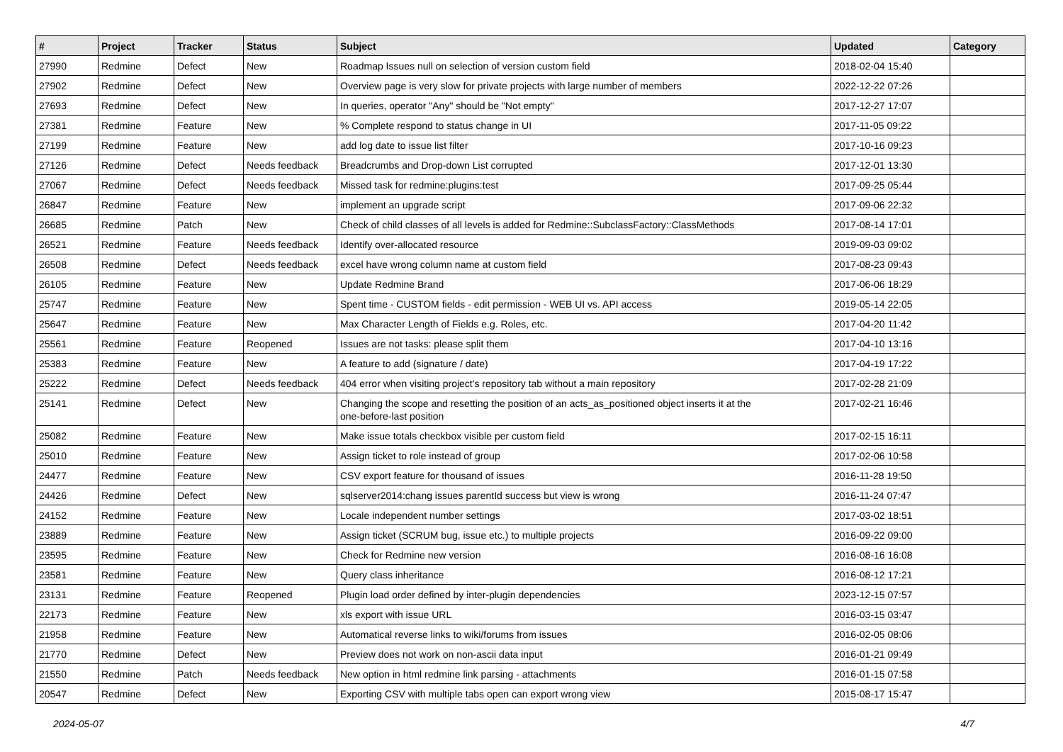| # | Project | Tracker | Status | Subject | Updated | Category |
| --- | --- | --- | --- | --- | --- | --- |
| 27990 | Redmine | Defect | New | Roadmap Issues null on selection of version custom field | 2018-02-04 15:40 | |
| 27902 | Redmine | Defect | New | Overview page is very slow for private projects with large number of members | 2022-12-22 07:26 | |
| 27693 | Redmine | Defect | New | In queries, operator "Any" should be "Not empty" | 2017-12-27 17:07 | |
| 27381 | Redmine | Feature | New | % Complete respond to status change in UI | 2017-11-05 09:22 | |
| 27199 | Redmine | Feature | New | add log date to issue list filter | 2017-10-16 09:23 | |
| 27126 | Redmine | Defect | Needs feedback | Breadcrumbs and Drop-down List corrupted | 2017-12-01 13:30 | |
| 27067 | Redmine | Defect | Needs feedback | Missed task for redmine:plugins:test | 2017-09-25 05:44 | |
| 26847 | Redmine | Feature | New | implement an upgrade script | 2017-09-06 22:32 | |
| 26685 | Redmine | Patch | New | Check of child classes of all levels is added for Redmine::SubclassFactory::ClassMethods | 2017-08-14 17:01 | |
| 26521 | Redmine | Feature | Needs feedback | Identify over-allocated resource | 2019-09-03 09:02 | |
| 26508 | Redmine | Defect | Needs feedback | excel have wrong column name at custom field | 2017-08-23 09:43 | |
| 26105 | Redmine | Feature | New | Update Redmine Brand | 2017-06-06 18:29 | |
| 25747 | Redmine | Feature | New | Spent time - CUSTOM fields - edit permission - WEB UI vs. API access | 2019-05-14 22:05 | |
| 25647 | Redmine | Feature | New | Max Character Length of Fields e.g. Roles, etc. | 2017-04-20 11:42 | |
| 25561 | Redmine | Feature | Reopened | Issues are not tasks: please split them | 2017-04-10 13:16 | |
| 25383 | Redmine | Feature | New | A feature to add (signature / date) | 2017-04-19 17:22 | |
| 25222 | Redmine | Defect | Needs feedback | 404 error when visiting project's repository tab without a main repository | 2017-02-28 21:09 | |
| 25141 | Redmine | Defect | New | Changing the scope and resetting the position of an acts_as_positioned object inserts it at the one-before-last position | 2017-02-21 16:46 | |
| 25082 | Redmine | Feature | New | Make issue totals checkbox visible per custom field | 2017-02-15 16:11 | |
| 25010 | Redmine | Feature | New | Assign ticket to role instead of group | 2017-02-06 10:58 | |
| 24477 | Redmine | Feature | New | CSV export feature for thousand of issues | 2016-11-28 19:50 | |
| 24426 | Redmine | Defect | New | sqlserver2014:chang issues parentId success but view is wrong | 2016-11-24 07:47 | |
| 24152 | Redmine | Feature | New | Locale independent number settings | 2017-03-02 18:51 | |
| 23889 | Redmine | Feature | New | Assign ticket (SCRUM bug, issue etc.) to multiple projects | 2016-09-22 09:00 | |
| 23595 | Redmine | Feature | New | Check for Redmine new version | 2016-08-16 16:08 | |
| 23581 | Redmine | Feature | New | Query class inheritance | 2016-08-12 17:21 | |
| 23131 | Redmine | Feature | Reopened | Plugin load order defined by inter-plugin dependencies | 2023-12-15 07:57 | |
| 22173 | Redmine | Feature | New | xls export with issue URL | 2016-03-15 03:47 | |
| 21958 | Redmine | Feature | New | Automatical reverse links to wiki/forums from issues | 2016-02-05 08:06 | |
| 21770 | Redmine | Defect | New | Preview does not work on non-ascii data input | 2016-01-21 09:49 | |
| 21550 | Redmine | Patch | Needs feedback | New option in html redmine link parsing - attachments | 2016-01-15 07:58 | |
| 20547 | Redmine | Defect | New | Exporting CSV with multiple tabs open can export wrong view | 2015-08-17 15:47 | |
2024-05-07 4/7